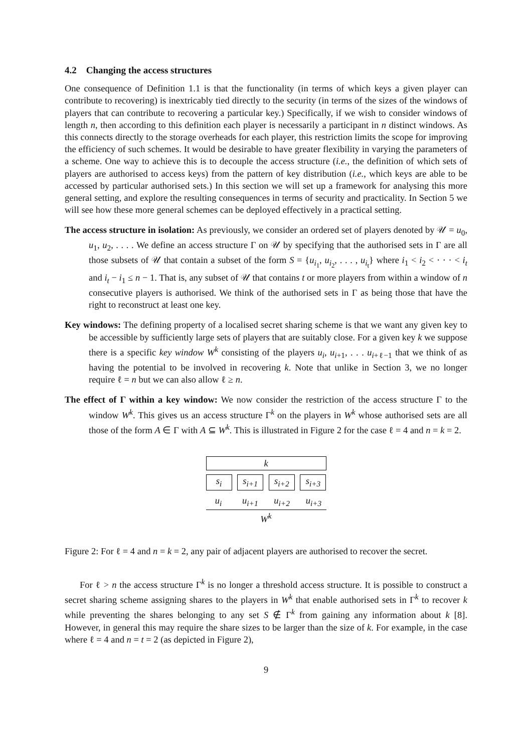4.2 Changing the access structures
One consequence of Definition 1.1 is that the functionality (in terms of which keys a given player can contribute to recovering) is inextricably tied directly to the security (in terms of the sizes of the windows of players that can contribute to recovering a particular key.) Specifically, if we wish to consider windows of length n, then according to this definition each player is necessarily a participant in n distinct windows. As this connects directly to the storage overheads for each player, this restriction limits the scope for improving the efficiency of such schemes. It would be desirable to have greater flexibility in varying the parameters of a scheme. One way to achieve this is to decouple the access structure (i.e., the definition of which sets of players are authorised to access keys) from the pattern of key distribution (i.e., which keys are able to be accessed by particular authorised sets.) In this section we will set up a framework for analysing this more general setting, and explore the resulting consequences in terms of security and practicality. In Section 5 we will see how these more general schemes can be deployed effectively in a practical setting.
The access structure in isolation: As previously, we consider an ordered set of players denoted by 𝒰 = u<sub>0</sub>, u<sub>1</sub>, u<sub>2</sub>, . . . . We define an access structure Γ on 𝒰 by specifying that the authorised sets in Γ are all those subsets of 𝒰 that contain a subset of the form S = {u<sub>i<sub>1</sub></sub>, u<sub>i<sub>2</sub></sub>, . . . , u<sub>i<sub>t</sub></sub>} where i<sub>1</sub> < i<sub>2</sub> < · · · < i<sub>t</sub> and i<sub>t</sub> − i<sub>1</sub> ≤ n − 1. That is, any subset of 𝒰 that contains t or more players from within a window of n consecutive players is authorised. We think of the authorised sets in Γ as being those that have the right to reconstruct at least one key.
Key windows: The defining property of a localised secret sharing scheme is that we want any given key to be accessible by sufficiently large sets of players that are suitably close. For a given key k we suppose there is a specific key window W<sup>k</sup> consisting of the players u<sub>i</sub>, u<sub>i+1</sub>, . . . u<sub>i+ℓ−1</sub> that we think of as having the potential to be involved in recovering k. Note that unlike in Section 3, we no longer require ℓ = n but we can also allow ℓ ≥ n.
The effect of Γ within a key window: We now consider the restriction of the access structure Γ to the window W<sup>k</sup>. This gives us an access structure Γ<sup>k</sup> on the players in W<sup>k</sup> whose authorised sets are all those of the form A ∈ Γ with A ⊆ W<sup>k</sup>. This is illustrated in Figure 2 for the case ℓ = 4 and n = k = 2.
k
s<sub>i</sub> s<sub>i+1</sub> s<sub>i+2</sub> s<sub>i+3</sub>
u<sub>i</sub> u<sub>i+1</sub> u<sub>i+2</sub> u<sub>i+3</sub>
W<sup>k</sup>
Figure 2: For ℓ = 4 and n = k = 2, any pair of adjacent players are authorised to recover the secret.
For ℓ > n the access structure Γ<sup>k</sup> is no longer a threshold access structure. It is possible to construct a secret sharing scheme assigning shares to the players in W<sup>k</sup> that enable authorised sets in Γ<sup>k</sup> to recover k while preventing the shares belonging to any set S ∉ Γ<sup>k</sup> from gaining any information about k [8]. However, in general this may require the share sizes to be larger than the size of k. For example, in the case where ℓ = 4 and n = t = 2 (as depicted in Figure 2),
9